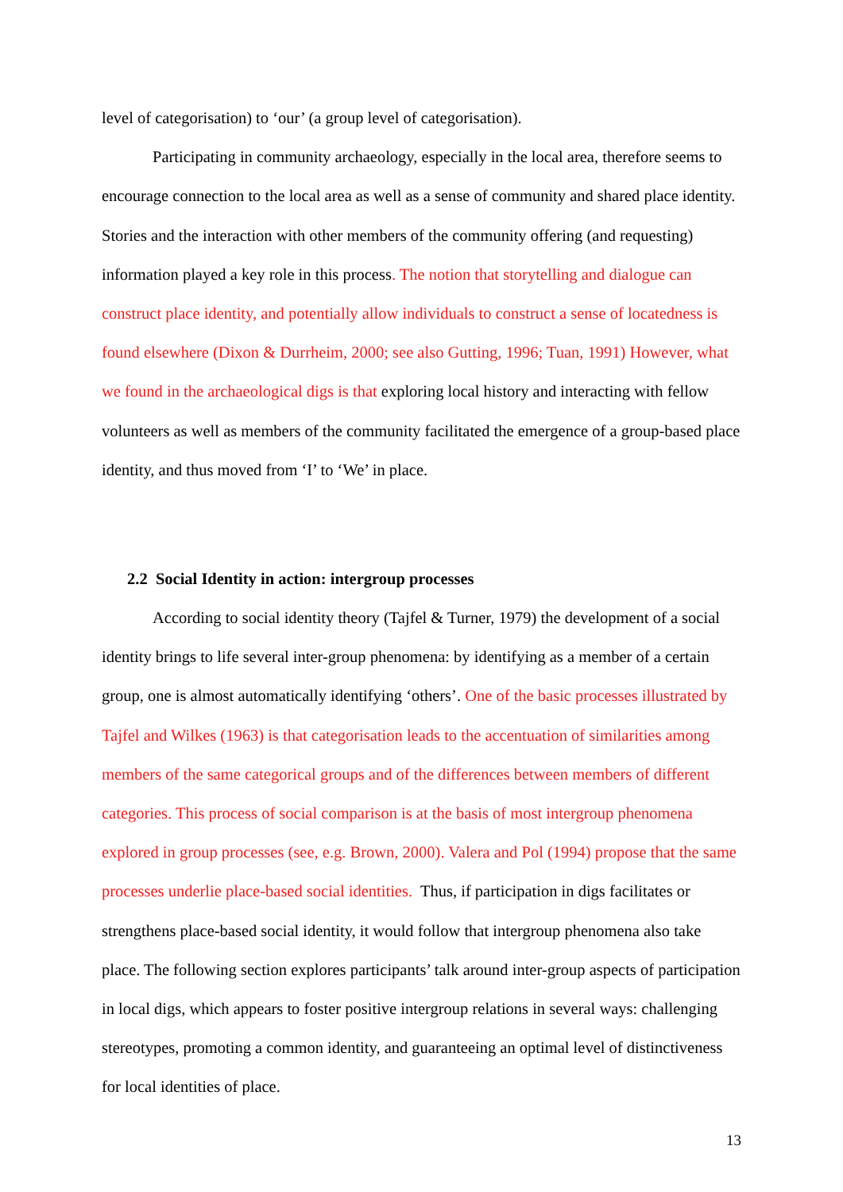level of categorisation) to ‘our’ (a group level of categorisation).
Participating in community archaeology, especially in the local area, therefore seems to encourage connection to the local area as well as a sense of community and shared place identity. Stories and the interaction with other members of the community offering (and requesting) information played a key role in this process. The notion that storytelling and dialogue can construct place identity, and potentially allow individuals to construct a sense of locatedness is found elsewhere (Dixon & Durrheim, 2000; see also Gutting, 1996; Tuan, 1991) However, what we found in the archaeological digs is that exploring local history and interacting with fellow volunteers as well as members of the community facilitated the emergence of a group-based place identity, and thus moved from ‘I’ to ‘We’ in place.
2.2 Social Identity in action: intergroup processes
According to social identity theory (Tajfel & Turner, 1979) the development of a social identity brings to life several inter-group phenomena: by identifying as a member of a certain group, one is almost automatically identifying ‘others’. One of the basic processes illustrated by Tajfel and Wilkes (1963) is that categorisation leads to the accentuation of similarities among members of the same categorical groups and of the differences between members of different categories. This process of social comparison is at the basis of most intergroup phenomena explored in group processes (see, e.g. Brown, 2000). Valera and Pol (1994) propose that the same processes underlie place-based social identities. Thus, if participation in digs facilitates or strengthens place-based social identity, it would follow that intergroup phenomena also take place. The following section explores participants’ talk around inter-group aspects of participation in local digs, which appears to foster positive intergroup relations in several ways: challenging stereotypes, promoting a common identity, and guaranteeing an optimal level of distinctiveness for local identities of place.
13